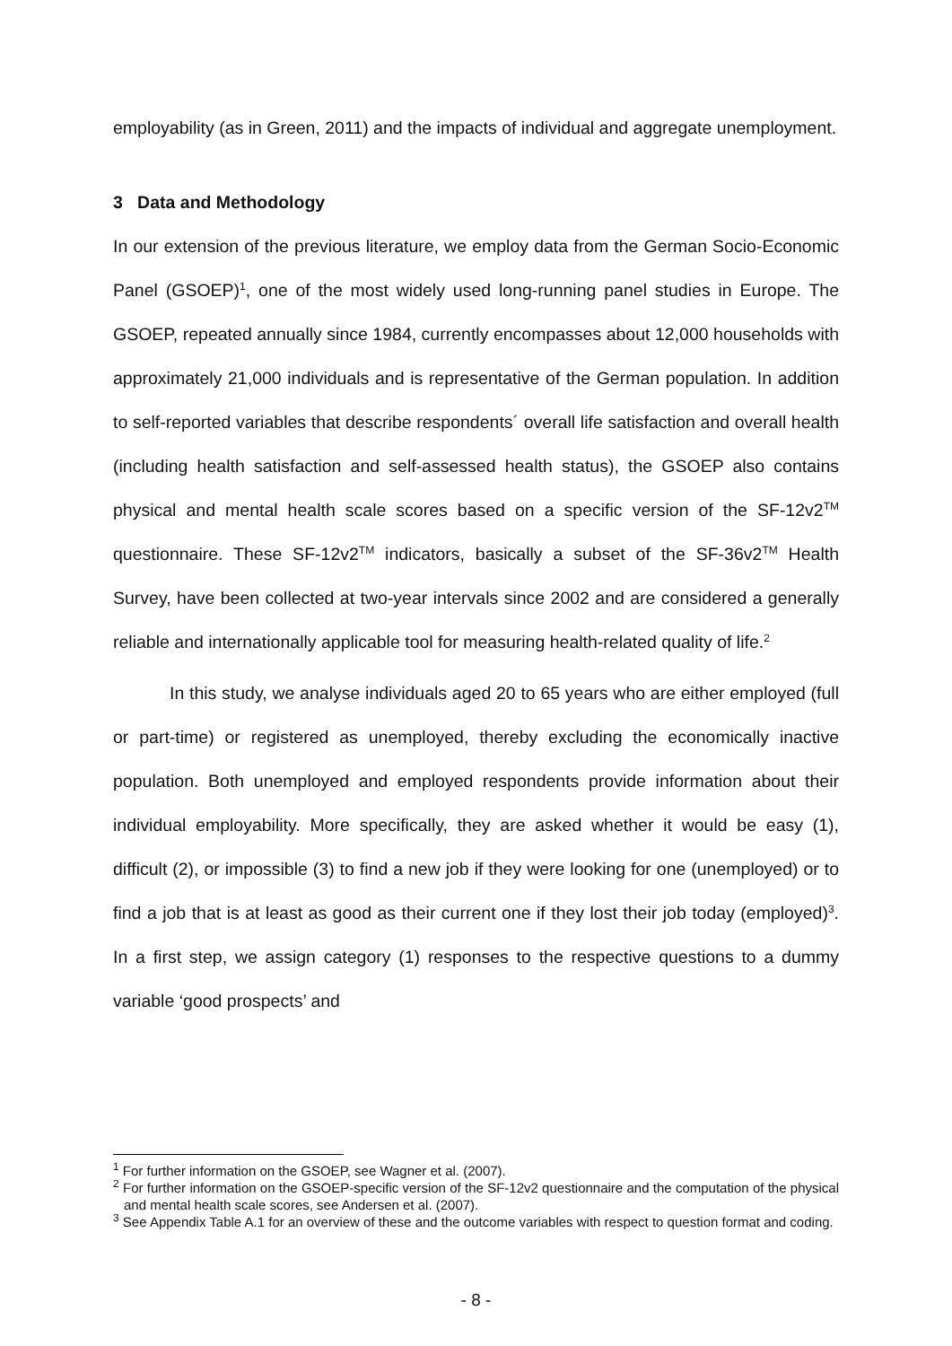employability (as in Green, 2011) and the impacts of individual and aggregate unemployment.
3 Data and Methodology
In our extension of the previous literature, we employ data from the German Socio-Economic Panel (GSOEP)<sup>1</sup>, one of the most widely used long-running panel studies in Europe. The GSOEP, repeated annually since 1984, currently encompasses about 12,000 households with approximately 21,000 individuals and is representative of the German population. In addition to self-reported variables that describe respondents´ overall life satisfaction and overall health (including health satisfaction and self-assessed health status), the GSOEP also contains physical and mental health scale scores based on a specific version of the SF-12v2<sup>TM</sup> questionnaire. These SF-12v2<sup>TM</sup> indicators, basically a subset of the SF-36v2<sup>TM</sup> Health Survey, have been collected at two-year intervals since 2002 and are considered a generally reliable and internationally applicable tool for measuring health-related quality of life.<sup>2</sup>
In this study, we analyse individuals aged 20 to 65 years who are either employed (full or part-time) or registered as unemployed, thereby excluding the economically inactive population. Both unemployed and employed respondents provide information about their individual employability. More specifically, they are asked whether it would be easy (1), difficult (2), or impossible (3) to find a new job if they were looking for one (unemployed) or to find a job that is at least as good as their current one if they lost their job today (employed)<sup>3</sup>. In a first step, we assign category (1) responses to the respective questions to a dummy variable ‘good prospects’ and
<sup>1</sup> For further information on the GSOEP, see Wagner et al. (2007).
<sup>2</sup> For further information on the GSOEP-specific version of the SF-12v2 questionnaire and the computation of the physical and mental health scale scores, see Andersen et al. (2007).
<sup>3</sup> See Appendix Table A.1 for an overview of these and the outcome variables with respect to question format and coding.
- 8 -